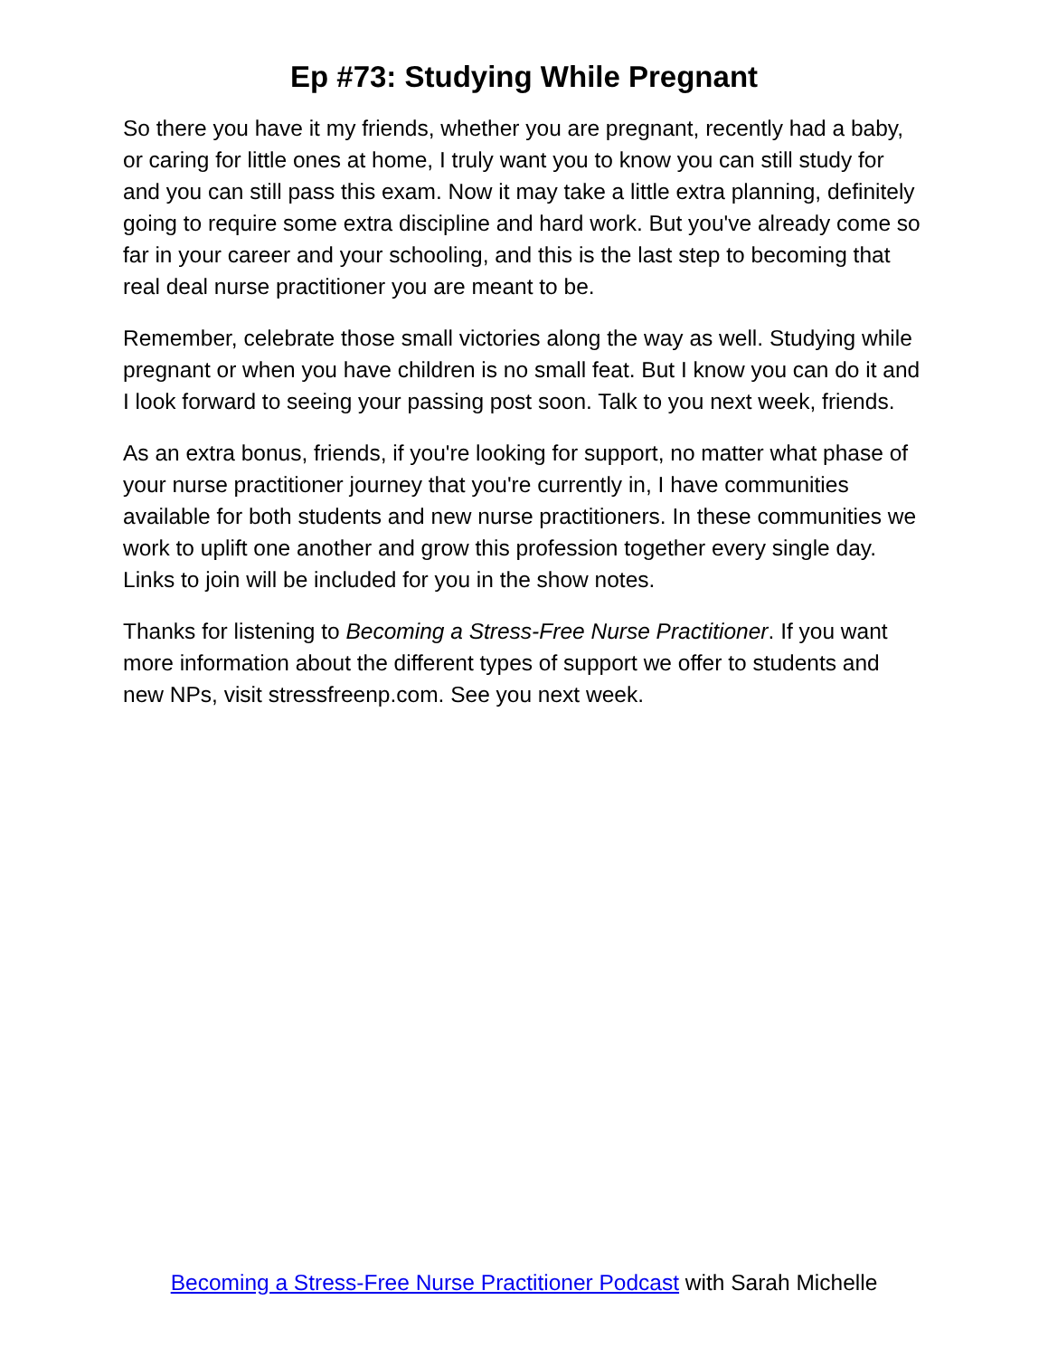Ep #73: Studying While Pregnant
So there you have it my friends, whether you are pregnant, recently had a baby, or caring for little ones at home, I truly want you to know you can still study for and you can still pass this exam. Now it may take a little extra planning, definitely going to require some extra discipline and hard work. But you've already come so far in your career and your schooling, and this is the last step to becoming that real deal nurse practitioner you are meant to be.
Remember, celebrate those small victories along the way as well. Studying while pregnant or when you have children is no small feat. But I know you can do it and I look forward to seeing your passing post soon. Talk to you next week, friends.
As an extra bonus, friends, if you're looking for support, no matter what phase of your nurse practitioner journey that you're currently in, I have communities available for both students and new nurse practitioners. In these communities we work to uplift one another and grow this profession together every single day. Links to join will be included for you in the show notes.
Thanks for listening to Becoming a Stress-Free Nurse Practitioner. If you want more information about the different types of support we offer to students and new NPs, visit stressfreenp.com. See you next week.
Becoming a Stress-Free Nurse Practitioner Podcast with Sarah Michelle